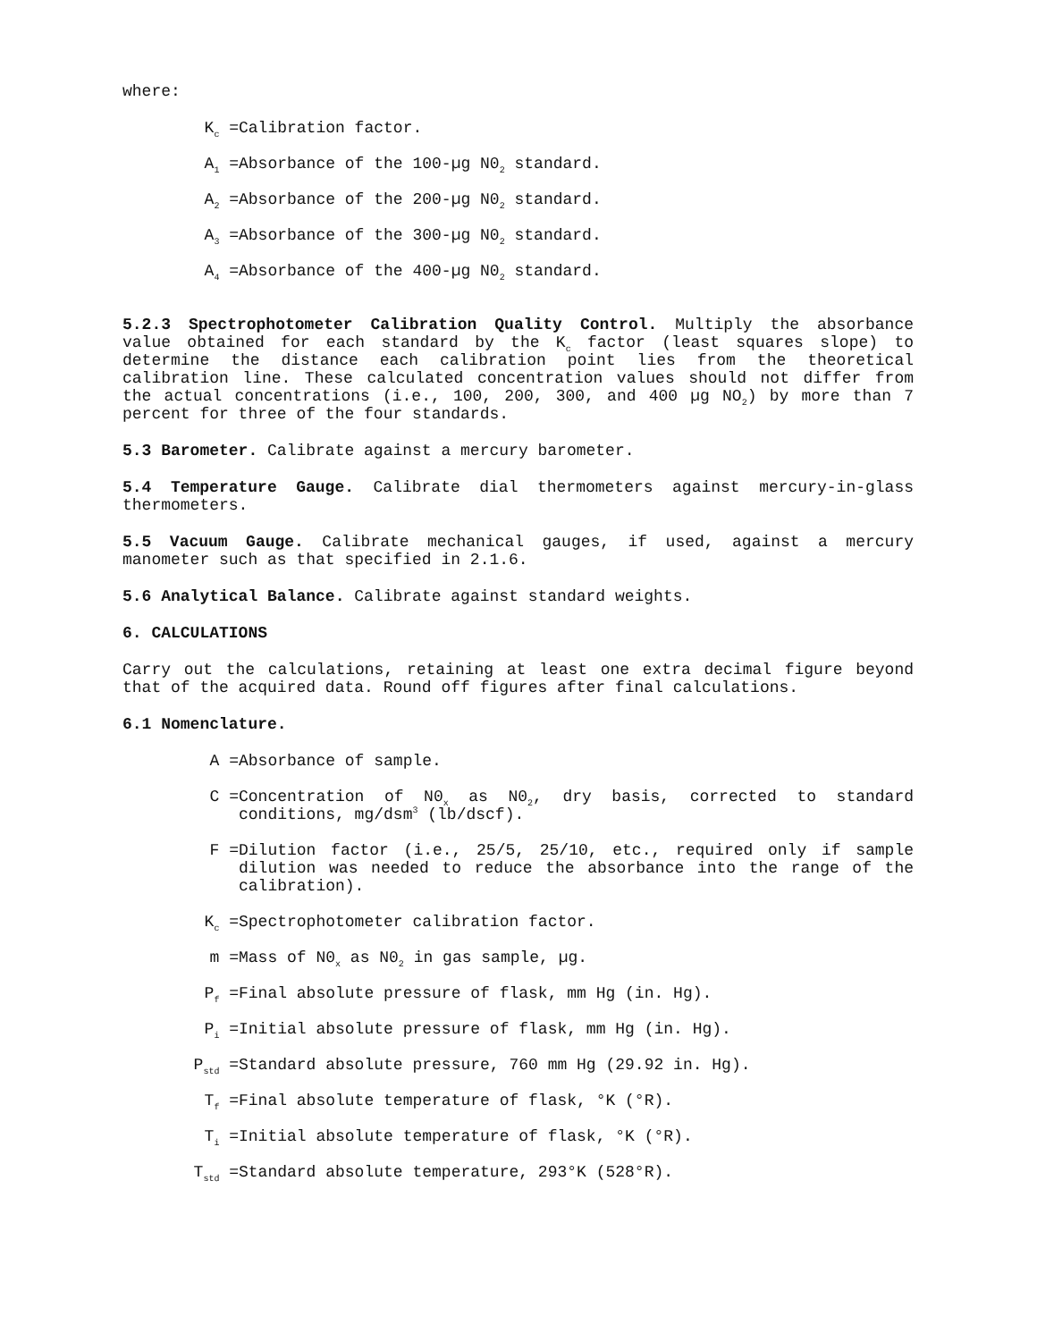where:
K<sub>c</sub> = Calibration factor.
A<sub>1</sub> = Absorbance of the 100-µg N0<sub>2</sub> standard.
A<sub>2</sub> = Absorbance of the 200-µg N0<sub>2</sub> standard.
A<sub>3</sub> = Absorbance of the 300-µg N0<sub>2</sub> standard.
A<sub>4</sub> = Absorbance of the 400-µg N0<sub>2</sub> standard.
5.2.3 Spectrophotometer Calibration Quality Control. Multiply the absorbance value obtained for each standard by the K<sub>c</sub> factor (least squares slope) to determine the distance each calibration point lies from the theoretical calibration line. These calculated concentration values should not differ from the actual concentrations (i.e., 100, 200, 300, and 400 µg NO<sub>2</sub>) by more than 7 percent for three of the four standards.
5.3 Barometer. Calibrate against a mercury barometer.
5.4 Temperature Gauge. Calibrate dial thermometers against mercury-in-glass thermometers.
5.5 Vacuum Gauge. Calibrate mechanical gauges, if used, against a mercury manometer such as that specified in 2.1.6.
5.6 Analytical Balance. Calibrate against standard weights.
6. CALCULATIONS
Carry out the calculations, retaining at least one extra decimal figure beyond that of the acquired data. Round off figures after final calculations.
6.1 Nomenclature.
A = Absorbance of sample.
C = Concentration of N0<sub>x</sub> as N0<sub>2</sub>, dry basis, corrected to standard conditions, mg/dsm<sup>3</sup> (lb/dscf).
F = Dilution factor (i.e., 25/5, 25/10, etc., required only if sample dilution was needed to reduce the absorbance into the range of the calibration).
K<sub>c</sub> = Spectrophotometer calibration factor.
m = Mass of N0<sub>x</sub> as N0<sub>2</sub> in gas sample, µg.
P<sub>f</sub> = Final absolute pressure of flask, mm Hg (in. Hg).
P<sub>i</sub> = Initial absolute pressure of flask, mm Hg (in. Hg).
P<sub>std</sub> = Standard absolute pressure, 760 mm Hg (29.92 in. Hg).
T<sub>f</sub> = Final absolute temperature of flask, °K (°R).
T<sub>i</sub> = Initial absolute temperature of flask, °K (°R).
T<sub>std</sub> = Standard absolute temperature, 293°K (528°R).